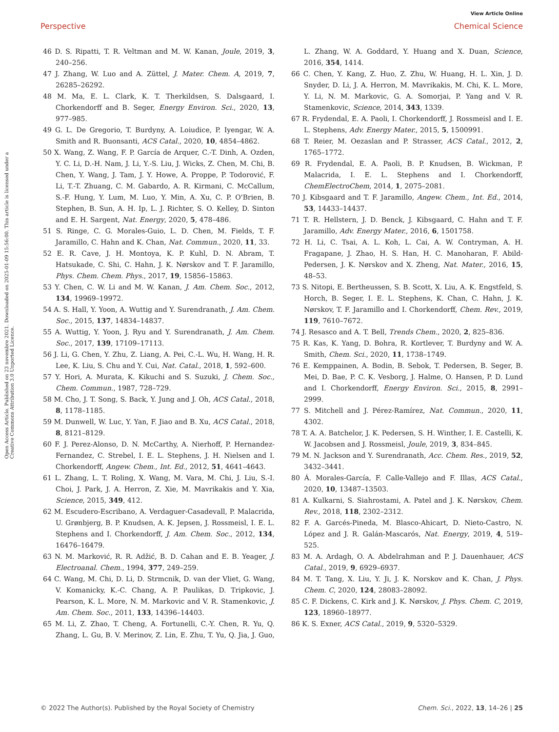View Article Online
Perspective Chemical Science
Open Access Article. Published on 23 novembre 2021. Downloaded on 2025-01-09 15:56:00. This article is licensed under a Creative Commons Attribution 3.0 Unported Licence.
46 D. S. Ripatti, T. R. Veltman and M. W. Kanan, Joule, 2019, 3, 240–256.
47 J. Zhang, W. Luo and A. Züttel, J. Mater. Chem. A, 2019, 7, 26285–26292.
48 M. Ma, E. L. Clark, K. T. Therkildsen, S. Dalsgaard, I. Chorkendorff and B. Seger, Energy Environ. Sci., 2020, 13, 977–985.
49 G. L. De Gregorio, T. Burdyny, A. Loiudice, P. Iyengar, W. A. Smith and R. Buonsanti, ACS Catal., 2020, 10, 4854–4862.
50 X. Wang, Z. Wang, F. P. García de Arquer, C.-T. Dinh, A. Ozden, Y. C. Li, D.-H. Nam, J. Li, Y.-S. Liu, J. Wicks, Z. Chen, M. Chi, B. Chen, Y. Wang, J. Tam, J. Y. Howe, A. Proppe, P. Todorović, F. Li, T.-T. Zhuang, C. M. Gabardo, A. R. Kirmani, C. McCallum, S.-F. Hung, Y. Lum, M. Luo, Y. Min, A. Xu, C. P. O'Brien, B. Stephen, B. Sun, A. H. Ip, L. J. Richter, S. O. Kelley, D. Sinton and E. H. Sargent, Nat. Energy, 2020, 5, 478–486.
51 S. Ringe, C. G. Morales-Guio, L. D. Chen, M. Fields, T. F. Jaramillo, C. Hahn and K. Chan, Nat. Commun., 2020, 11, 33.
52 E. R. Cave, J. H. Montoya, K. P. Kuhl, D. N. Abram, T. Hatsukade, C. Shi, C. Hahn, J. K. Nørskov and T. F. Jaramillo, Phys. Chem. Chem. Phys., 2017, 19, 15856–15863.
53 Y. Chen, C. W. Li and M. W. Kanan, J. Am. Chem. Soc., 2012, 134, 19969–19972.
54 A. S. Hall, Y. Yoon, A. Wuttig and Y. Surendranath, J. Am. Chem. Soc., 2015, 137, 14834–14837.
55 A. Wuttig, Y. Yoon, J. Ryu and Y. Surendranath, J. Am. Chem. Soc., 2017, 139, 17109–17113.
56 J. Li, G. Chen, Y. Zhu, Z. Liang, A. Pei, C.-L. Wu, H. Wang, H. R. Lee, K. Liu, S. Chu and Y. Cui, Nat. Catal., 2018, 1, 592–600.
57 Y. Hori, A. Murata, K. Kikuchi and S. Suzuki, J. Chem. Soc., Chem. Commun., 1987, 728–729.
58 M. Cho, J. T. Song, S. Back, Y. Jung and J. Oh, ACS Catal., 2018, 8, 1178–1185.
59 M. Dunwell, W. Luc, Y. Yan, F. Jiao and B. Xu, ACS Catal., 2018, 8, 8121–8129.
60 F. J. Perez-Alonso, D. N. McCarthy, A. Nierhoff, P. Hernandez-Fernandez, C. Strebel, I. E. L. Stephens, J. H. Nielsen and I. Chorkendorff, Angew. Chem., Int. Ed., 2012, 51, 4641–4643.
61 L. Zhang, L. T. Roling, X. Wang, M. Vara, M. Chi, J. Liu, S.-I. Choi, J. Park, J. A. Herron, Z. Xie, M. Mavrikakis and Y. Xia, Science, 2015, 349, 412.
62 M. Escudero-Escribano, A. Verdaguer-Casadevall, P. Malacrida, U. Grønbjerg, B. P. Knudsen, A. K. Jepsen, J. Rossmeisl, I. E. L. Stephens and I. Chorkendorff, J. Am. Chem. Soc., 2012, 134, 16476–16479.
63 N. M. Marković, R. R. Adžić, B. D. Cahan and E. B. Yeager, J. Electroanal. Chem., 1994, 377, 249–259.
64 C. Wang, M. Chi, D. Li, D. Strmcnik, D. van der Vliet, G. Wang, V. Komanicky, K.-C. Chang, A. P. Paulikas, D. Tripkovic, J. Pearson, K. L. More, N. M. Markovic and V. R. Stamenkovic, J. Am. Chem. Soc., 2011, 133, 14396–14403.
65 M. Li, Z. Zhao, T. Cheng, A. Fortunelli, C.-Y. Chen, R. Yu, Q. Zhang, L. Gu, B. V. Merinov, Z. Lin, E. Zhu, T. Yu, Q. Jia, J. Guo, L. Zhang, W. A. Goddard, Y. Huang and X. Duan, Science, 2016, 354, 1414.
66 C. Chen, Y. Kang, Z. Huo, Z. Zhu, W. Huang, H. L. Xin, J. D. Snyder, D. Li, J. A. Herron, M. Mavrikakis, M. Chi, K. L. More, Y. Li, N. M. Markovic, G. A. Somorjai, P. Yang and V. R. Stamenkovic, Science, 2014, 343, 1339.
67 R. Frydendal, E. A. Paoli, I. Chorkendorff, J. Rossmeisl and I. E. L. Stephens, Adv. Energy Mater., 2015, 5, 1500991.
68 T. Reier, M. Oezaslan and P. Strasser, ACS Catal., 2012, 2, 1765–1772.
69 R. Frydendal, E. A. Paoli, B. P. Knudsen, B. Wickman, P. Malacrida, I. E. L. Stephens and I. Chorkendorff, ChemElectroChem, 2014, 1, 2075–2081.
70 J. Kibsgaard and T. F. Jaramillo, Angew. Chem., Int. Ed., 2014, 53, 14433–14437.
71 T. R. Hellstern, J. D. Benck, J. Kibsgaard, C. Hahn and T. F. Jaramillo, Adv. Energy Mater., 2016, 6, 1501758.
72 H. Li, C. Tsai, A. L. Koh, L. Cai, A. W. Contryman, A. H. Fragapane, J. Zhao, H. S. Han, H. C. Manoharan, F. Abild-Pedersen, J. K. Nørskov and X. Zheng, Nat. Mater., 2016, 15, 48–53.
73 S. Nitopi, E. Bertheussen, S. B. Scott, X. Liu, A. K. Engstfeld, S. Horch, B. Seger, I. E. L. Stephens, K. Chan, C. Hahn, J. K. Nørskov, T. F. Jaramillo and I. Chorkendorff, Chem. Rev., 2019, 119, 7610–7672.
74 J. Resasco and A. T. Bell, Trends Chem., 2020, 2, 825–836.
75 R. Kas, K. Yang, D. Bohra, R. Kortlever, T. Burdyny and W. A. Smith, Chem. Sci., 2020, 11, 1738–1749.
76 E. Kemppainen, A. Bodin, B. Sebok, T. Pedersen, B. Seger, B. Mei, D. Bae, P. C. K. Vesborg, J. Halme, O. Hansen, P. D. Lund and I. Chorkendorff, Energy Environ. Sci., 2015, 8, 2991–2999.
77 S. Mitchell and J. Pérez-Ramírez, Nat. Commun., 2020, 11, 4302.
78 T. A. A. Batchelor, J. K. Pedersen, S. H. Winther, I. E. Castelli, K. W. Jacobsen and J. Rossmeisl, Joule, 2019, 3, 834–845.
79 M. N. Jackson and Y. Surendranath, Acc. Chem. Res., 2019, 52, 3432–3441.
80 Á. Morales-García, F. Calle-Vallejo and F. Illas, ACS Catal., 2020, 10, 13487–13503.
81 A. Kulkarni, S. Siahrostami, A. Patel and J. K. Nørskov, Chem. Rev., 2018, 118, 2302–2312.
82 F. A. Garcés-Pineda, M. Blasco-Ahicart, D. Nieto-Castro, N. López and J. R. Galán-Mascarós, Nat. Energy, 2019, 4, 519–525.
83 M. A. Ardagh, O. A. Abdelrahman and P. J. Dauenhauer, ACS Catal., 2019, 9, 6929–6937.
84 M. T. Tang, X. Liu, Y. Ji, J. K. Norskov and K. Chan, J. Phys. Chem. C, 2020, 124, 28083–28092.
85 C. F. Dickens, C. Kirk and J. K. Nørskov, J. Phys. Chem. C, 2019, 123, 18960–18977.
86 K. S. Exner, ACS Catal., 2019, 9, 5320–5329.
© 2022 The Author(s). Published by the Royal Society of Chemistry Chem. Sci., 2022, 13, 14–26 | 25